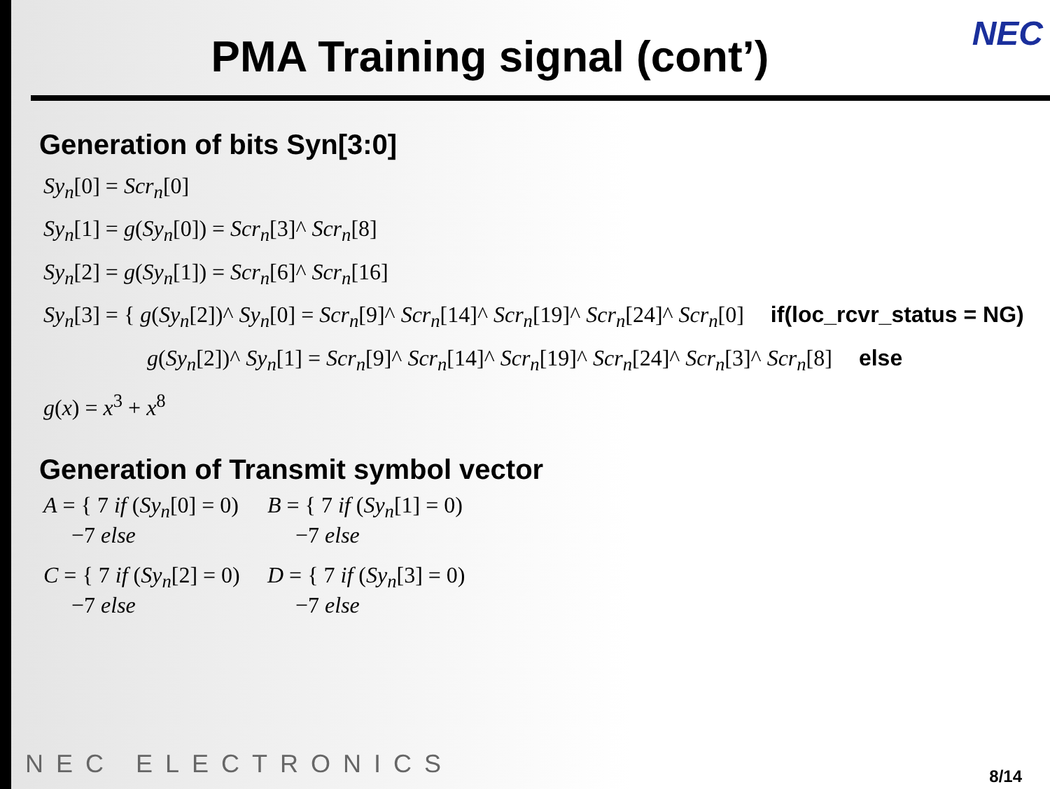NEC
PMA Training signal (cont’)
Generation of bits Syn[3:0]
Sy<sub>n</sub>[0] = Scr<sub>n</sub>[0]
Sy<sub>n</sub>[1] = g(Sy<sub>n</sub>[0]) = Scr<sub>n</sub>[3]^ Scr<sub>n</sub>[8]
Sy<sub>n</sub>[2] = g(Sy<sub>n</sub>[1]) = Scr<sub>n</sub>[6]^ Scr<sub>n</sub>[16]
Sy<sub>n</sub>[3] = { g(Sy<sub>n</sub>[2])^ Sy<sub>n</sub>[0] = Scr<sub>n</sub>[9]^ Scr<sub>n</sub>[14]^ Scr<sub>n</sub>[19]^ Scr<sub>n</sub>[24]^ Scr<sub>n</sub>[0] if(loc_rcvr_status = NG)
g(Sy<sub>n</sub>[2])^ Sy<sub>n</sub>[1] = Scr<sub>n</sub>[9]^ Scr<sub>n</sub>[14]^ Scr<sub>n</sub>[19]^ Scr<sub>n</sub>[24]^ Scr<sub>n</sub>[3]^ Scr<sub>n</sub>[8] else
g(x) = x<sup>3</sup> + x<sup>8</sup>
Generation of Transmit symbol vector
A = { 7 if (Sy<sub>n</sub>[0] = 0)
−7 else
B = { 7 if (Sy<sub>n</sub>[1] = 0)
−7 else
C = { 7 if (Sy<sub>n</sub>[2] = 0)
−7 else
D = { 7 if (Sy<sub>n</sub>[3] = 0)
−7 else
NEC ELECTRONICS 8/14